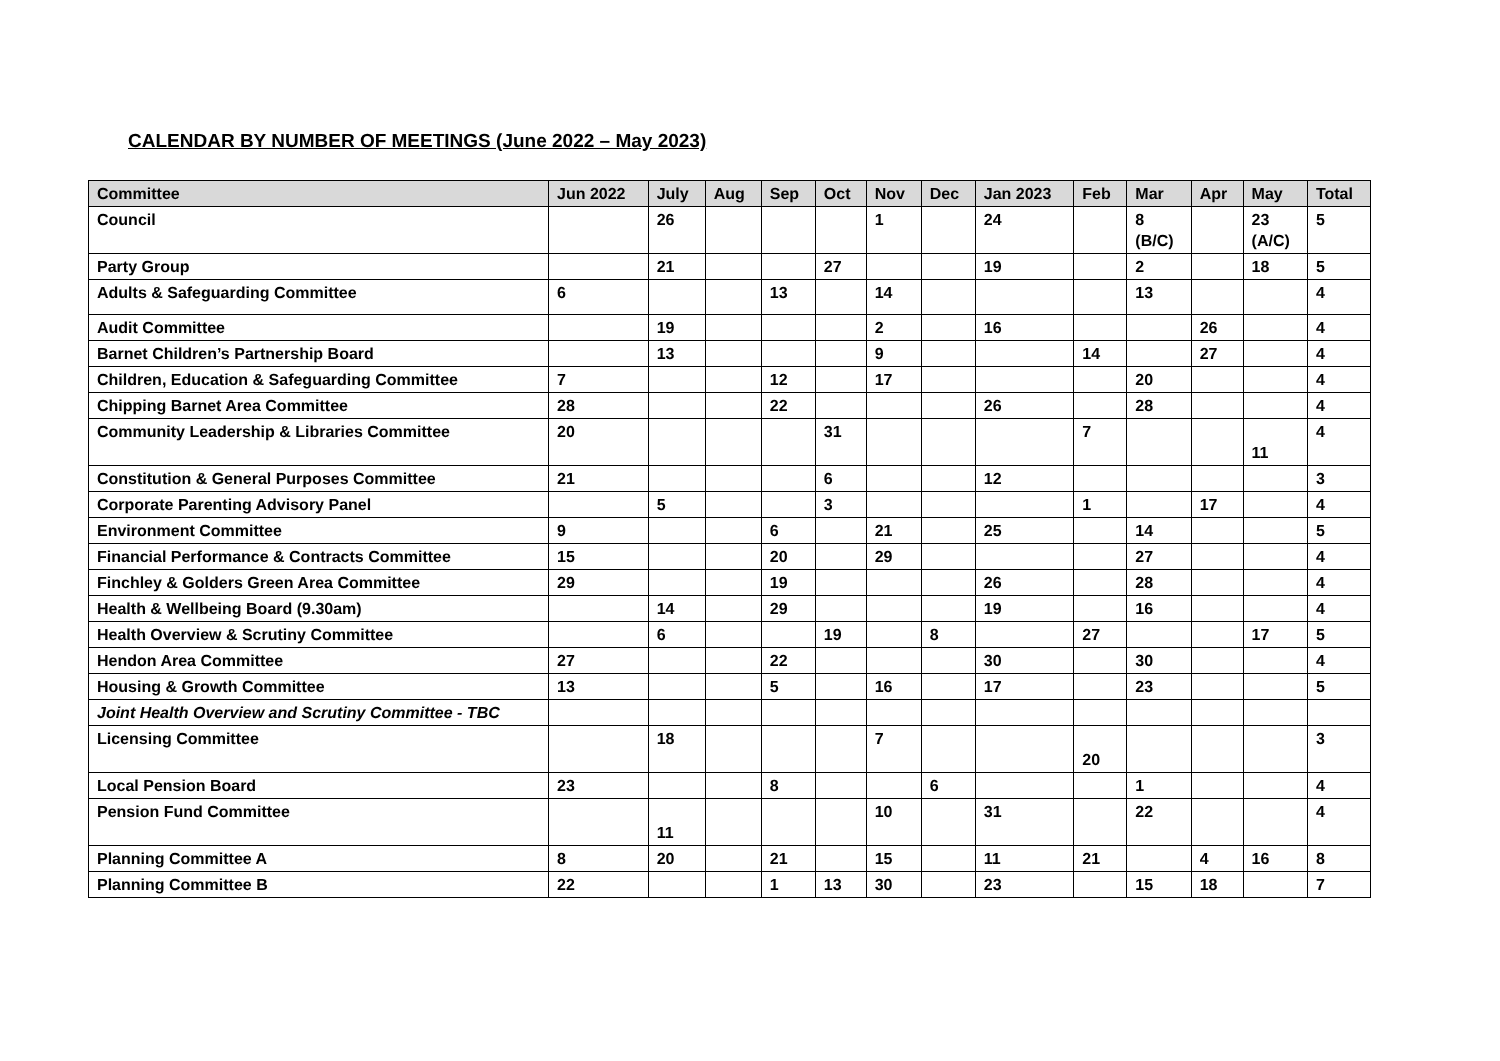CALENDAR BY NUMBER OF MEETINGS (June 2022 – May 2023)
| Committee | Jun 2022 | July | Aug | Sep | Oct | Nov | Dec | Jan 2023 | Feb | Mar | Apr | May | Total |
| --- | --- | --- | --- | --- | --- | --- | --- | --- | --- | --- | --- | --- | --- |
| Council | | 26 | | | | 1 | | 24 | | 8 (B/C) | | 23 (A/C) | 5 |
| Party Group | | 21 | | | 27 | | | 19 | | 2 | | 18 | 5 |
| Adults & Safeguarding Committee | 6 | | | 13 | | 14 | | | | 13 | | | 4 |
| Audit Committee | | 19 | | | | 2 | | 16 | | | 26 | | 4 |
| Barnet Children’s Partnership Board | | 13 | | | | 9 | | | 14 | | 27 | | 4 |
| Children, Education & Safeguarding Committee | 7 | | | 12 | | 17 | | | | 20 | | | 4 |
| Chipping Barnet Area Committee | 28 | | | 22 | | | | 26 | | 28 | | | 4 |
| Community Leadership & Libraries Committee | 20 | | | | 31 | | | | 7 | | | 11 | 4 |
| Constitution & General Purposes Committee | 21 | | | | 6 | | | 12 | | | | | 3 |
| Corporate Parenting Advisory Panel | | 5 | | | 3 | | | | 1 | | 17 | | 4 |
| Environment Committee | 9 | | | 6 | | 21 | | 25 | | 14 | | | 5 |
| Financial Performance & Contracts Committee | 15 | | | 20 | | 29 | | | | 27 | | | 4 |
| Finchley & Golders Green Area Committee | 29 | | | 19 | | | | 26 | | 28 | | | 4 |
| Health & Wellbeing Board (9.30am) | | 14 | | 29 | | | | 19 | | 16 | | | 4 |
| Health Overview & Scrutiny Committee | | 6 | | | 19 | | 8 | | 27 | | | 17 | 5 |
| Hendon Area Committee | 27 | | | 22 | | | | 30 | | 30 | | | 4 |
| Housing & Growth Committee | 13 | | | 5 | | 16 | | 17 | | 23 | | | 5 |
| Joint Health Overview and Scrutiny Committee - TBC | | | | | | | | | | | | | |
| Licensing Committee | | 18 | | | | 7 | | | 20 | | | | 3 |
| Local Pension Board | 23 | | | 8 | | | 6 | | | 1 | | | 4 |
| Pension Fund Committee | | 11 | | | | 10 | | 31 | | 22 | | | 4 |
| Planning Committee A | 8 | 20 | | 21 | | 15 | | 11 | 21 | | 4 | 16 | 8 |
| Planning Committee B | 22 | | | 1 | 13 | 30 | | 23 | | 15 | 18 | | 7 |